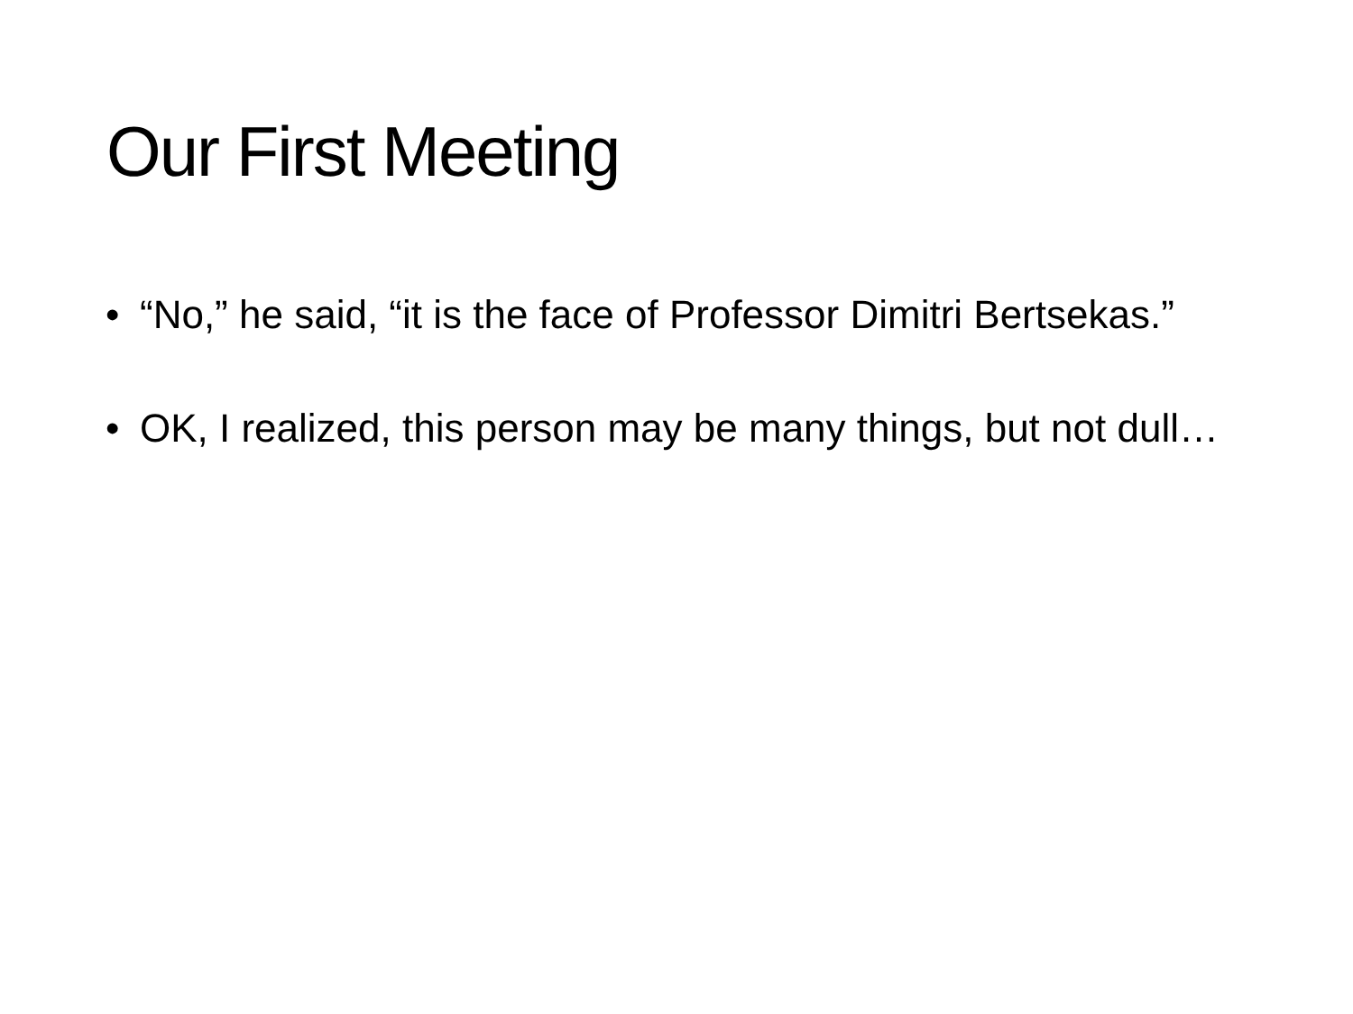Our First Meeting
• “No,” he said, “it is the face of Professor Dimitri Bertsekas.”
• OK, I realized, this person may be many things, but not dull…